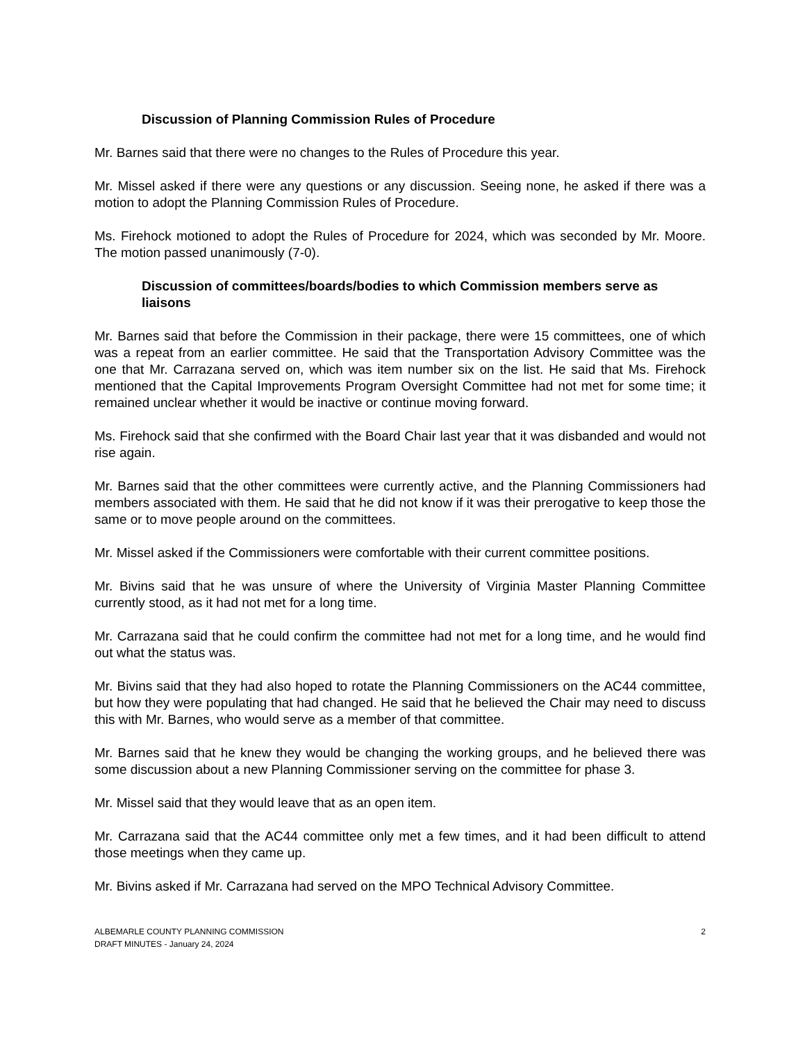Discussion of Planning Commission Rules of Procedure
Mr. Barnes said that there were no changes to the Rules of Procedure this year.
Mr. Missel asked if there were any questions or any discussion. Seeing none, he asked if there was a motion to adopt the Planning Commission Rules of Procedure.
Ms. Firehock motioned to adopt the Rules of Procedure for 2024, which was seconded by Mr. Moore. The motion passed unanimously (7-0).
Discussion of committees/boards/bodies to which Commission members serve as liaisons
Mr. Barnes said that before the Commission in their package, there were 15 committees, one of which was a repeat from an earlier committee. He said that the Transportation Advisory Committee was the one that Mr. Carrazana served on, which was item number six on the list. He said that Ms. Firehock mentioned that the Capital Improvements Program Oversight Committee had not met for some time; it remained unclear whether it would be inactive or continue moving forward.
Ms. Firehock said that she confirmed with the Board Chair last year that it was disbanded and would not rise again.
Mr. Barnes said that the other committees were currently active, and the Planning Commissioners had members associated with them. He said that he did not know if it was their prerogative to keep those the same or to move people around on the committees.
Mr. Missel asked if the Commissioners were comfortable with their current committee positions.
Mr. Bivins said that he was unsure of where the University of Virginia Master Planning Committee currently stood, as it had not met for a long time.
Mr. Carrazana said that he could confirm the committee had not met for a long time, and he would find out what the status was.
Mr. Bivins said that they had also hoped to rotate the Planning Commissioners on the AC44 committee, but how they were populating that had changed. He said that he believed the Chair may need to discuss this with Mr. Barnes, who would serve as a member of that committee.
Mr. Barnes said that he knew they would be changing the working groups, and he believed there was some discussion about a new Planning Commissioner serving on the committee for phase 3.
Mr. Missel said that they would leave that as an open item.
Mr. Carrazana said that the AC44 committee only met a few times, and it had been difficult to attend those meetings when they came up.
Mr. Bivins asked if Mr. Carrazana had served on the MPO Technical Advisory Committee.
ALBEMARLE COUNTY PLANNING COMMISSION
DRAFT MINUTES - January 24, 2024
2